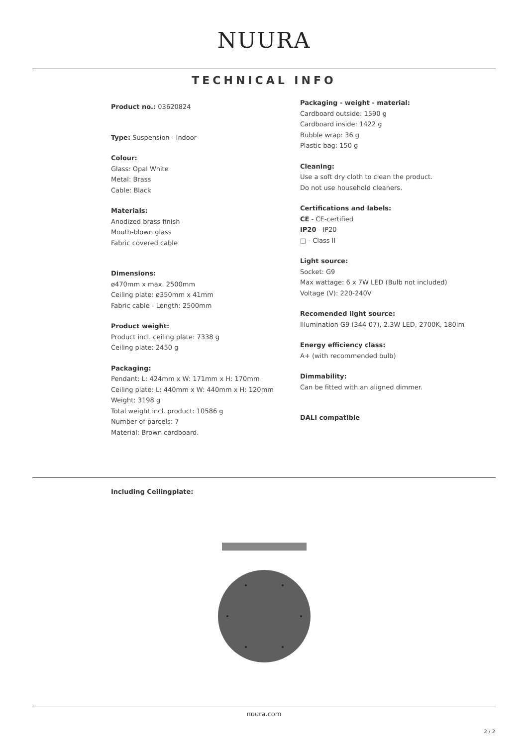NUURA
TECHNICAL INFO
Product no.: 03620824
Type: Suspension - Indoor
Colour:
Glass: Opal White
Metal: Brass
Cable: Black
Materials:
Anodized brass finish
Mouth-blown glass
Fabric covered cable
Dimensions:
ø470mm x max. 2500mm
Ceiling plate: ø350mm x 41mm
Fabric cable - Length: 2500mm
Product weight:
Product incl. ceiling plate: 7338 g
Ceiling plate: 2450 g
Packaging:
Pendant: L: 424mm x W: 171mm x H: 170mm
Ceiling plate: L: 440mm x W: 440mm x H: 120mm
Weight: 3198 g
Total weight incl. product: 10586 g
Number of parcels: 7
Material: Brown cardboard.
Packaging - weight - material:
Cardboard outside: 1590 g
Cardboard inside: 1422 g
Bubble wrap: 36 g
Plastic bag: 150 g
Cleaning:
Use a soft dry cloth to clean the product.
Do not use household cleaners.
Certifications and labels:
CE - CE-certified
IP20 - IP20
□ - Class II
Light source:
Socket: G9
Max wattage: 6 x 7W LED (Bulb not included)
Voltage (V): 220-240V
Recomended light source:
Illumination G9 (344-07), 2.3W LED, 2700K, 180lm
Energy efficiency class:
A+ (with recommended bulb)
Dimmability:
Can be fitted with an aligned dimmer.
DALI compatible
Including Ceilingplate:
nuura.com
2 / 2